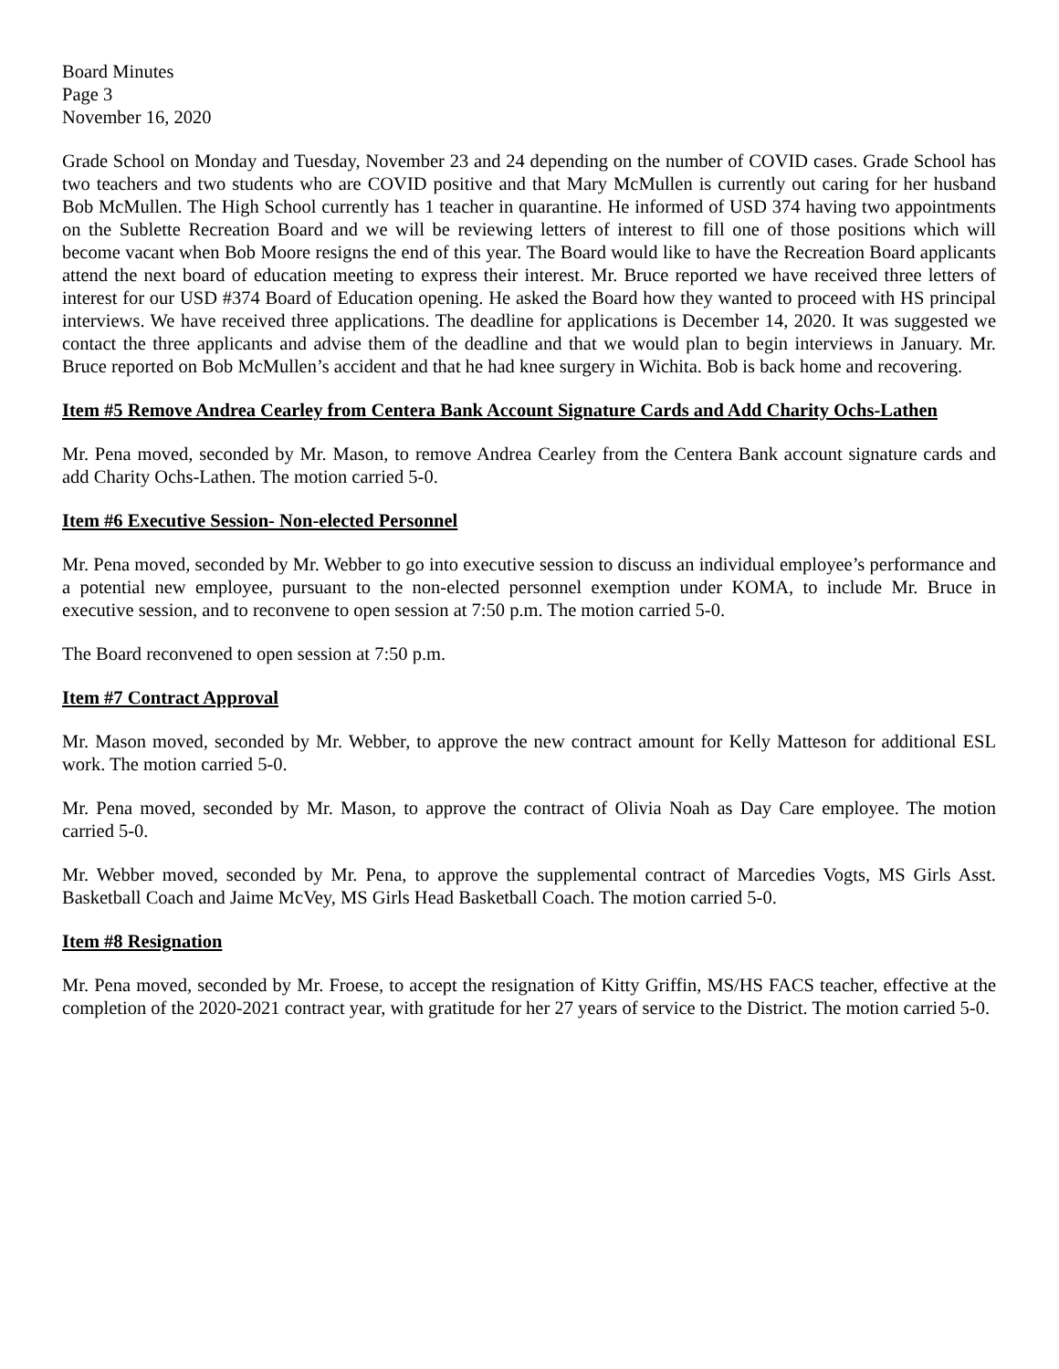Board Minutes
Page 3
November 16, 2020
Grade School on Monday and Tuesday, November 23 and 24 depending on the number of COVID cases. Grade School has two teachers and two students who are COVID positive and that Mary McMullen is currently out caring for her husband Bob McMullen. The High School currently has 1 teacher in quarantine. He informed of USD 374 having two appointments on the Sublette Recreation Board and we will be reviewing letters of interest to fill one of those positions which will become vacant when Bob Moore resigns the end of this year. The Board would like to have the Recreation Board applicants attend the next board of education meeting to express their interest. Mr. Bruce reported we have received three letters of interest for our USD #374 Board of Education opening. He asked the Board how they wanted to proceed with HS principal interviews. We have received three applications. The deadline for applications is December 14, 2020. It was suggested we contact the three applicants and advise them of the deadline and that we would plan to begin interviews in January. Mr. Bruce reported on Bob McMullen’s accident and that he had knee surgery in Wichita. Bob is back home and recovering.
Item #5 Remove Andrea Cearley from Centera Bank Account Signature Cards and Add Charity Ochs-Lathen
Mr. Pena moved, seconded by Mr. Mason, to remove Andrea Cearley from the Centera Bank account signature cards and add Charity Ochs-Lathen. The motion carried 5-0.
Item #6 Executive Session- Non-elected Personnel
Mr. Pena moved, seconded by Mr. Webber to go into executive session to discuss an individual employee’s performance and a potential new employee, pursuant to the non-elected personnel exemption under KOMA, to include Mr. Bruce in executive session, and to reconvene to open session at 7:50 p.m. The motion carried 5-0.
The Board reconvened to open session at 7:50 p.m.
Item #7 Contract Approval
Mr. Mason moved, seconded by Mr. Webber, to approve the new contract amount for Kelly Matteson for additional ESL work. The motion carried 5-0.
Mr. Pena moved, seconded by Mr. Mason, to approve the contract of Olivia Noah as Day Care employee. The motion carried 5-0.
Mr. Webber moved, seconded by Mr. Pena, to approve the supplemental contract of Marcedies Vogts, MS Girls Asst. Basketball Coach and Jaime McVey, MS Girls Head Basketball Coach. The motion carried 5-0.
Item #8 Resignation
Mr. Pena moved, seconded by Mr. Froese, to accept the resignation of Kitty Griffin, MS/HS FACS teacher, effective at the completion of the 2020-2021 contract year, with gratitude for her 27 years of service to the District. The motion carried 5-0.